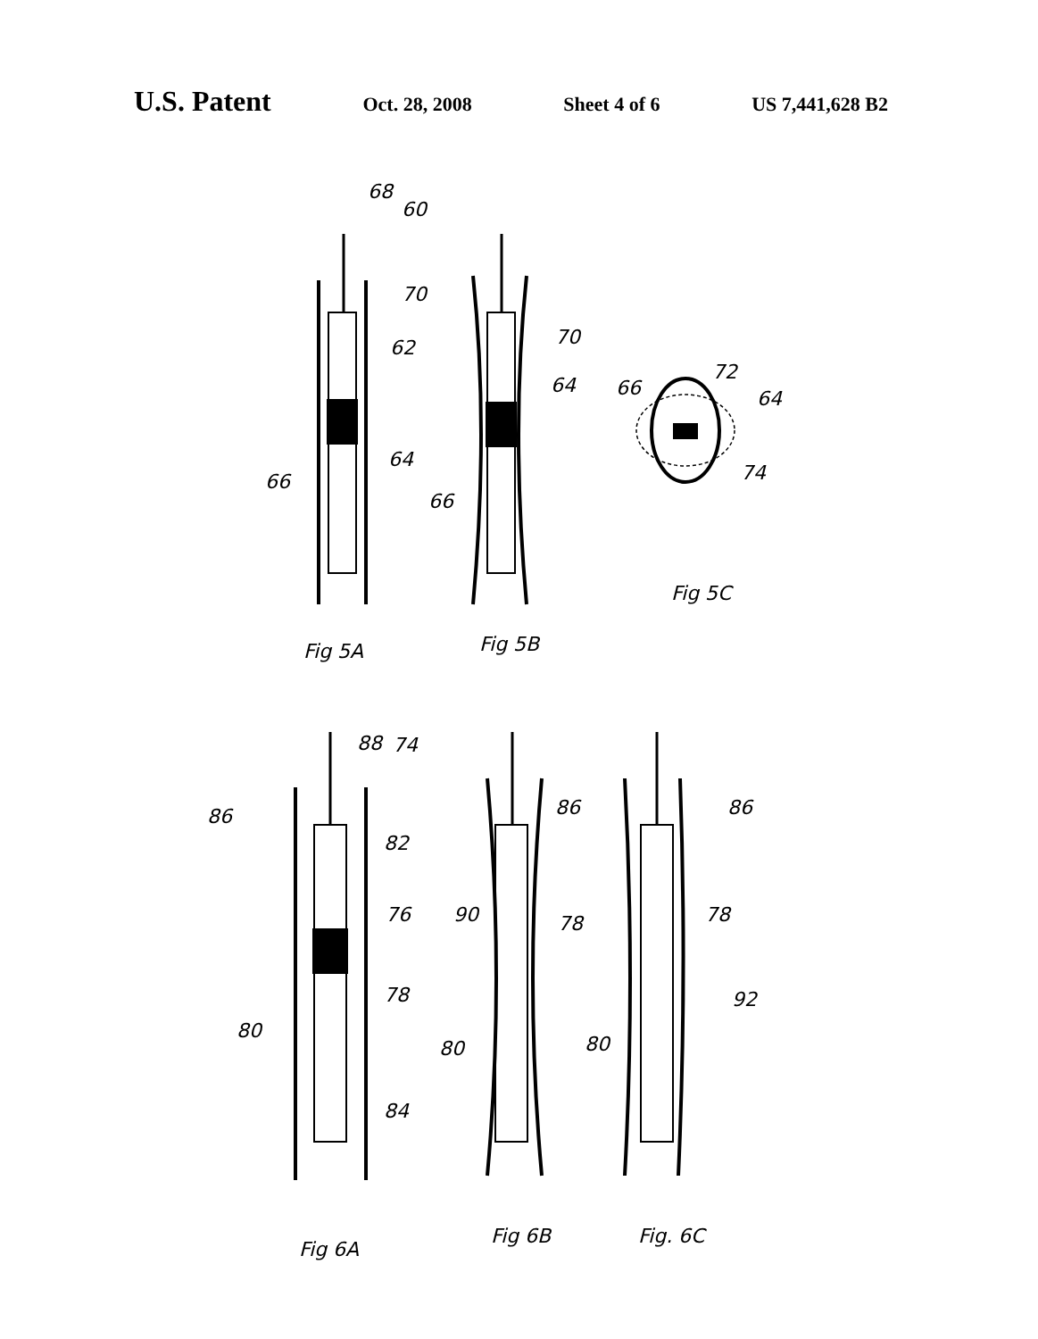U.S. Patent Oct. 28, 2008 Sheet 4 of 6 US 7,441,628 B2
68
60
70
62
64
66
Fig 5A
70
64
66
Fig 5B
66
72
64
74
Fig 5C
88
74
86
82
76
78
80
84
Fig 6A
86
90
78
80
Fig 6B
86
78
92
80
Fig. 6C